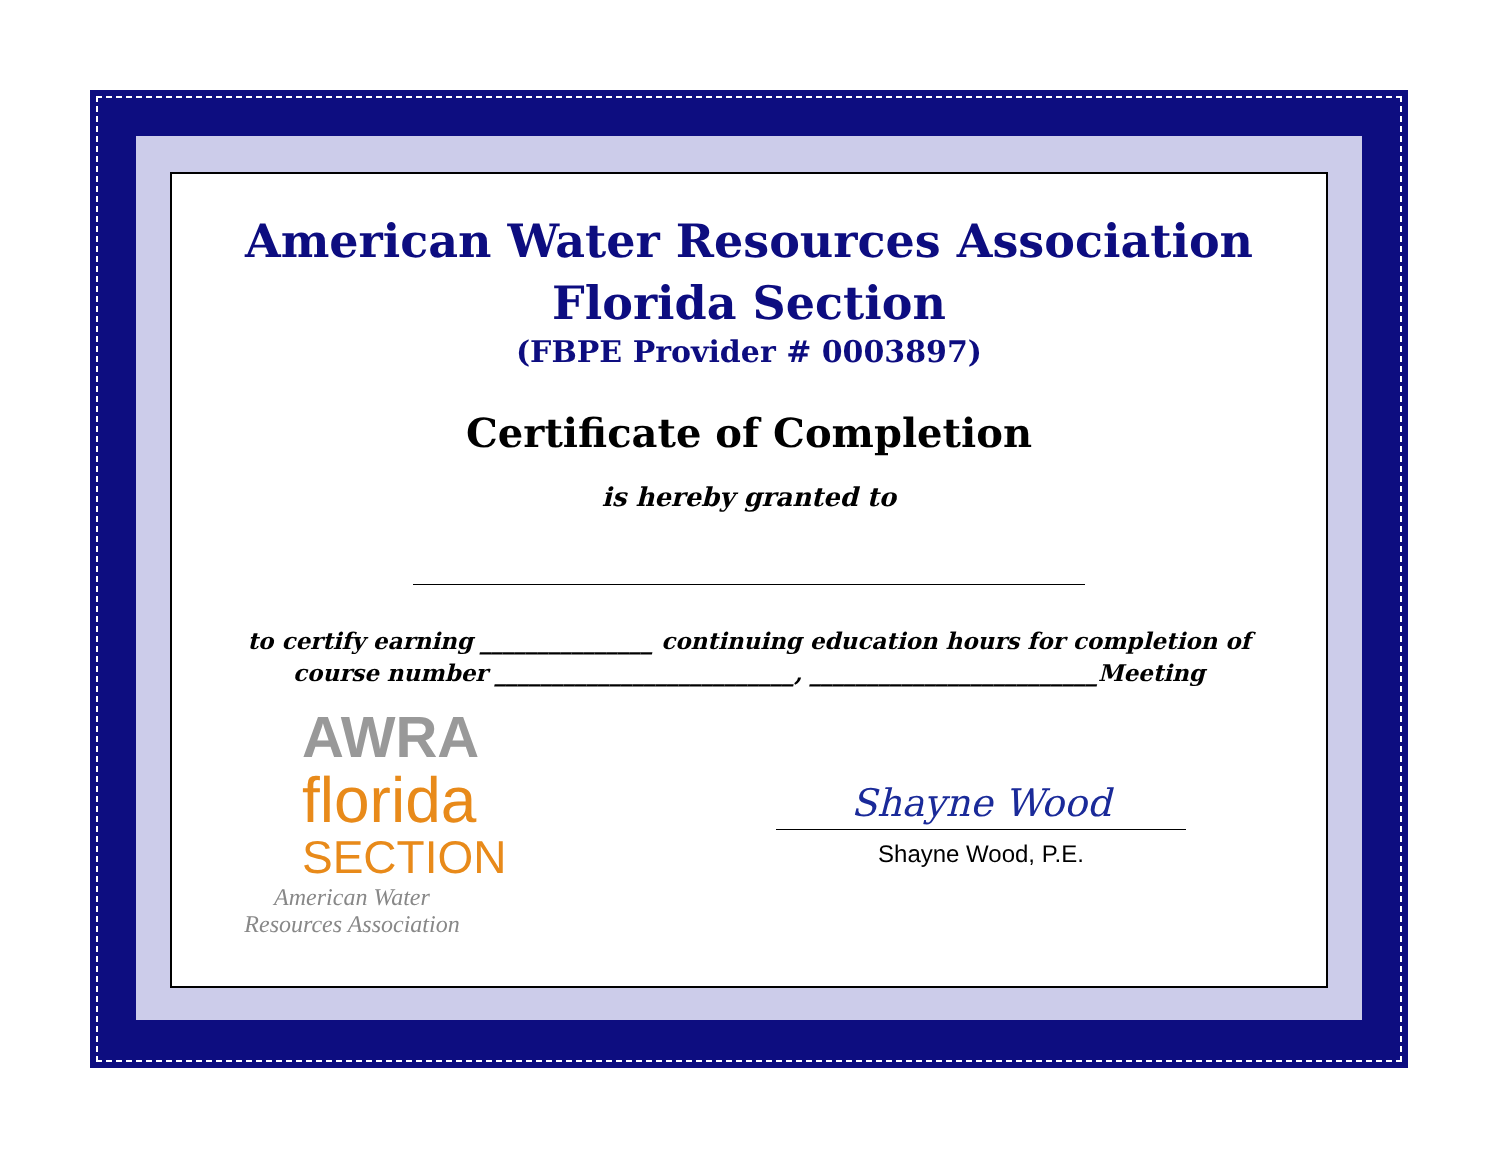American Water Resources Association
Florida Section
(FBPE Provider # 0003897)
Certificate of Completion
is hereby granted to
to certify earning _______________ continuing education hours for completion of
course number __________________________, _________________________Meeting
AWRA
florida
SECTION
American Water
Resources Association
Shayne Wood
Shayne Wood, P.E.